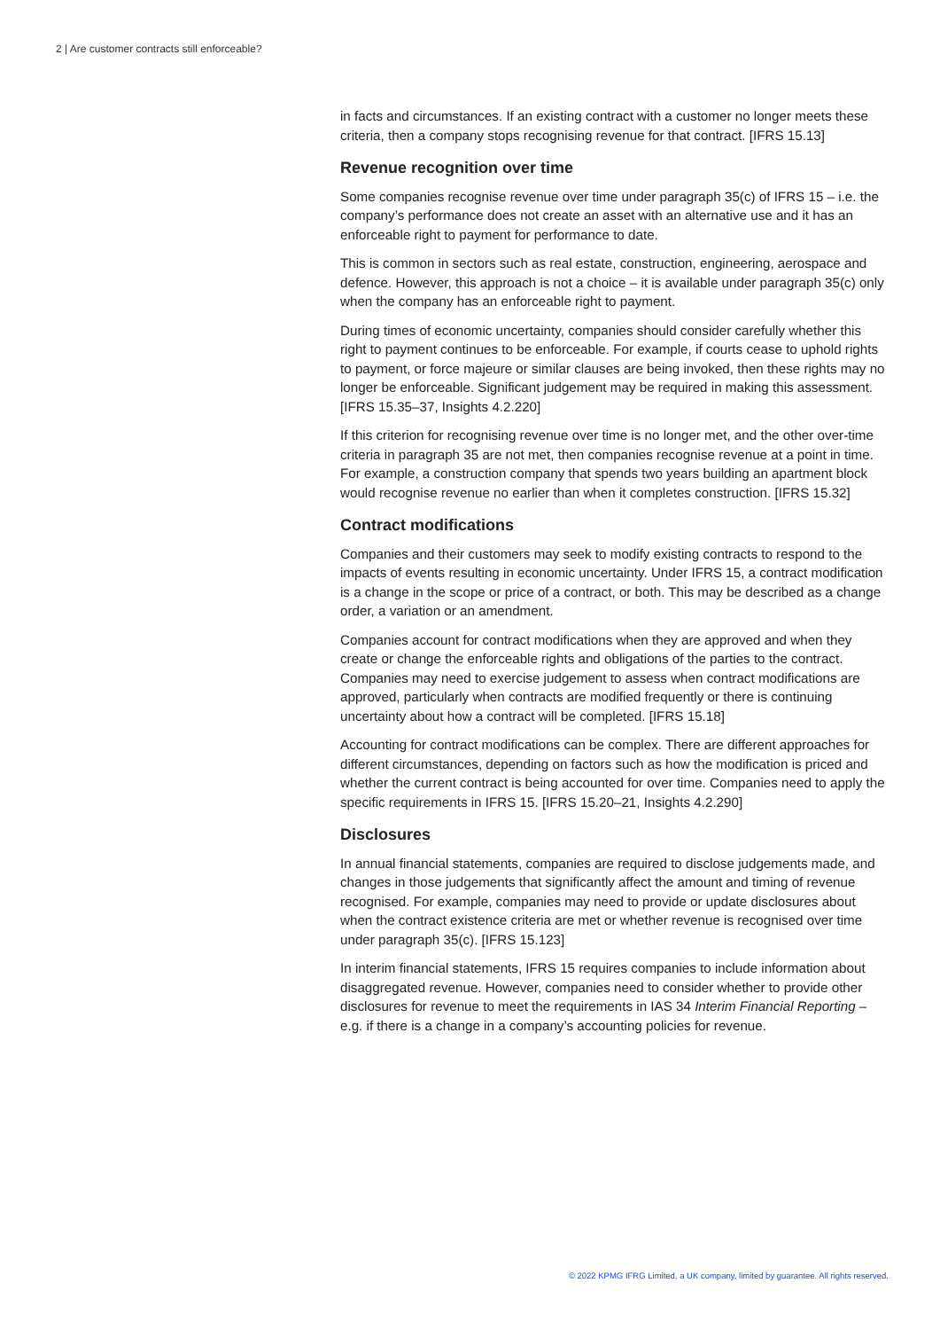2 | Are customer contracts still enforceable?
in facts and circumstances. If an existing contract with a customer no longer meets these criteria, then a company stops recognising revenue for that contract. [IFRS 15.13]
Revenue recognition over time
Some companies recognise revenue over time under paragraph 35(c) of IFRS 15 – i.e. the company’s performance does not create an asset with an alternative use and it has an enforceable right to payment for performance to date.
This is common in sectors such as real estate, construction, engineering, aerospace and defence. However, this approach is not a choice – it is available under paragraph 35(c) only when the company has an enforceable right to payment.
During times of economic uncertainty, companies should consider carefully whether this right to payment continues to be enforceable. For example, if courts cease to uphold rights to payment, or force majeure or similar clauses are being invoked, then these rights may no longer be enforceable. Significant judgement may be required in making this assessment. [IFRS 15.35–37, Insights 4.2.220]
If this criterion for recognising revenue over time is no longer met, and the other over-time criteria in paragraph 35 are not met, then companies recognise revenue at a point in time. For example, a construction company that spends two years building an apartment block would recognise revenue no earlier than when it completes construction. [IFRS 15.32]
Contract modifications
Companies and their customers may seek to modify existing contracts to respond to the impacts of events resulting in economic uncertainty. Under IFRS 15, a contract modification is a change in the scope or price of a contract, or both. This may be described as a change order, a variation or an amendment.
Companies account for contract modifications when they are approved and when they create or change the enforceable rights and obligations of the parties to the contract. Companies may need to exercise judgement to assess when contract modifications are approved, particularly when contracts are modified frequently or there is continuing uncertainty about how a contract will be completed. [IFRS 15.18]
Accounting for contract modifications can be complex. There are different approaches for different circumstances, depending on factors such as how the modification is priced and whether the current contract is being accounted for over time. Companies need to apply the specific requirements in IFRS 15. [IFRS 15.20–21, Insights 4.2.290]
Disclosures
In annual financial statements, companies are required to disclose judgements made, and changes in those judgements that significantly affect the amount and timing of revenue recognised. For example, companies may need to provide or update disclosures about when the contract existence criteria are met or whether revenue is recognised over time under paragraph 35(c). [IFRS 15.123]
In interim financial statements, IFRS 15 requires companies to include information about disaggregated revenue. However, companies need to consider whether to provide other disclosures for revenue to meet the requirements in IAS 34 Interim Financial Reporting – e.g. if there is a change in a company’s accounting policies for revenue.
© 2022 KPMG IFRG Limited, a UK company, limited by guarantee. All rights reserved.